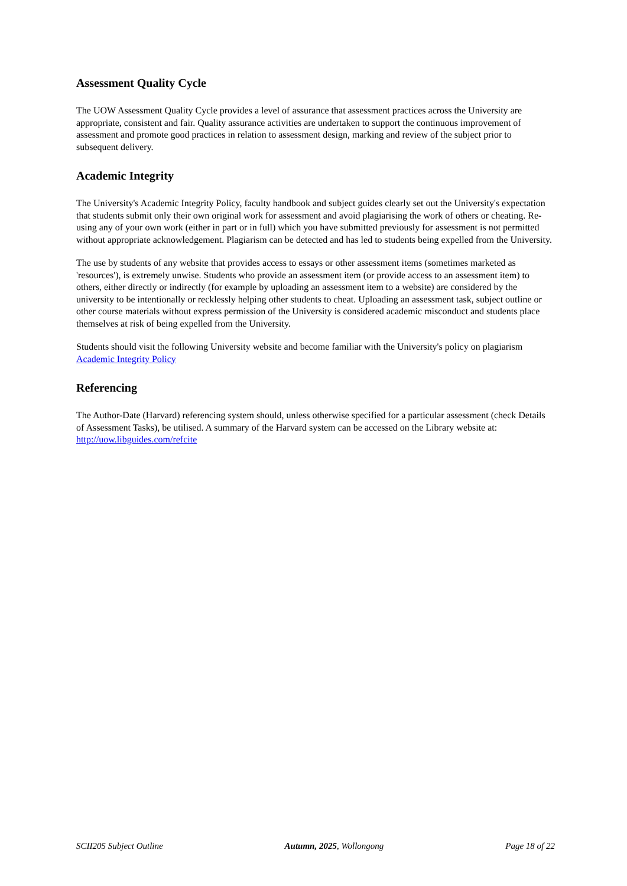Assessment Quality Cycle
The UOW Assessment Quality Cycle provides a level of assurance that assessment practices across the University are appropriate, consistent and fair. Quality assurance activities are undertaken to support the continuous improvement of assessment and promote good practices in relation to assessment design, marking and review of the subject prior to subsequent delivery.
Academic Integrity
The University's Academic Integrity Policy, faculty handbook and subject guides clearly set out the University's expectation that students submit only their own original work for assessment and avoid plagiarising the work of others or cheating. Re-using any of your own work (either in part or in full) which you have submitted previously for assessment is not permitted without appropriate acknowledgement. Plagiarism can be detected and has led to students being expelled from the University.
The use by students of any website that provides access to essays or other assessment items (sometimes marketed as 'resources'), is extremely unwise. Students who provide an assessment item (or provide access to an assessment item) to others, either directly or indirectly (for example by uploading an assessment item to a website) are considered by the university to be intentionally or recklessly helping other students to cheat. Uploading an assessment task, subject outline or other course materials without express permission of the University is considered academic misconduct and students place themselves at risk of being expelled from the University.
Students should visit the following University website and become familiar with the University's policy on plagiarism Academic Integrity Policy
Referencing
The Author-Date (Harvard) referencing system should, unless otherwise specified for a particular assessment (check Details of Assessment Tasks), be utilised. A summary of the Harvard system can be accessed on the Library website at: http://uow.libguides.com/refcite
SCII205 Subject Outline Autumn, 2025, Wollongong Page 18 of 22